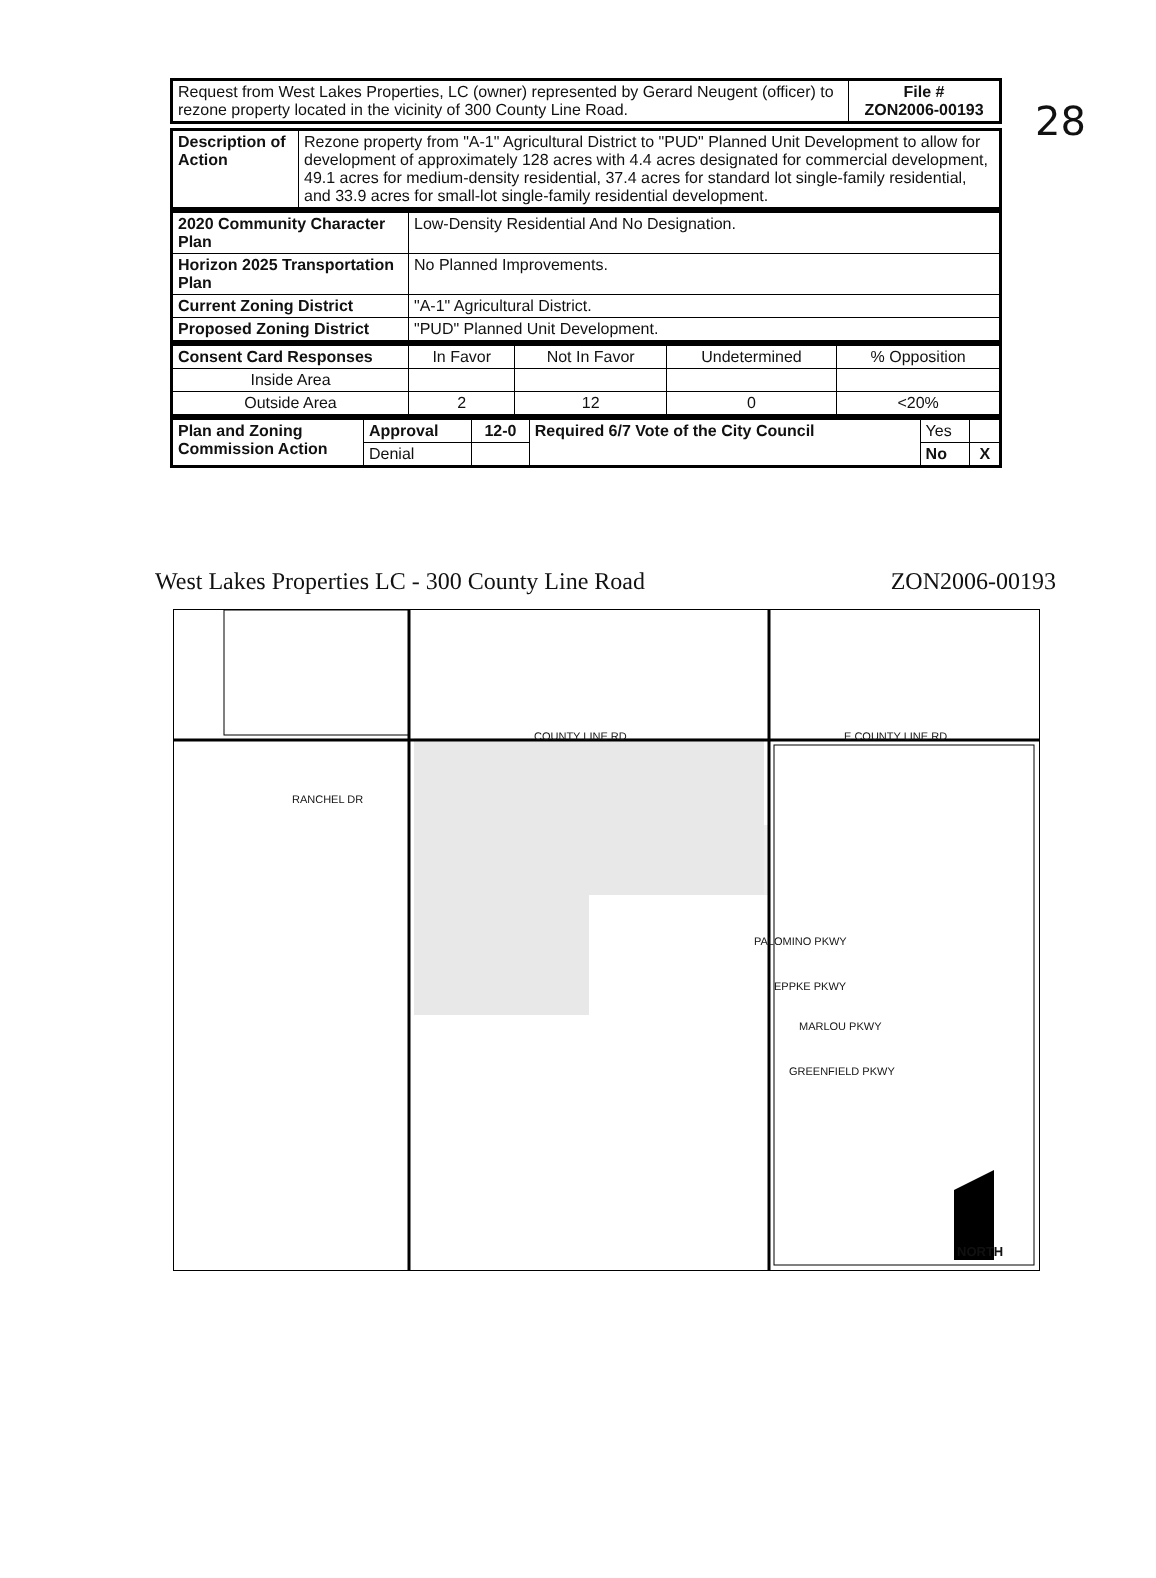28
| Request from West Lakes Properties, LC (owner) represented by Gerard Neugent (officer) to rezone property located in the vicinity of 300 County Line Road. | File # ZON2006-00193 |
| Description of Action | Rezone property from "A-1" Agricultural District to "PUD" Planned Unit Development to allow for development of approximately 128 acres with 4.4 acres designated for commercial development, 49.1 acres for medium-density residential, 37.4 acres for standard lot single-family residential, and 33.9 acres for small-lot single-family residential development. |
| 2020 Community Character Plan | Low-Density Residential And No Designation. |
| Horizon 2025 Transportation Plan | No Planned Improvements. |
| Current Zoning District | "A-1" Agricultural District. |
| Proposed Zoning District | "PUD" Planned Unit Development. |
| Consent Card Responses | In Favor | Not In Favor | Undetermined | % Opposition |
| Inside Area | | | | |
| Outside Area | 2 | 12 | 0 | <20% |
| Plan and Zoning Commission Action | Approval | 12-0 | Required 6/7 Vote of the City Council | Yes | |
| | Denial | | | No | X |
West Lakes Properties LC - 300 County Line Road ZON2006-00193
RANCHEL DR
PALOMINO PKWY
EPPKE PKWY
MARLOU PKWY
GREENFIELD PKWY
COUNTY LINE RD E COUNTY LINE RD
NORTH